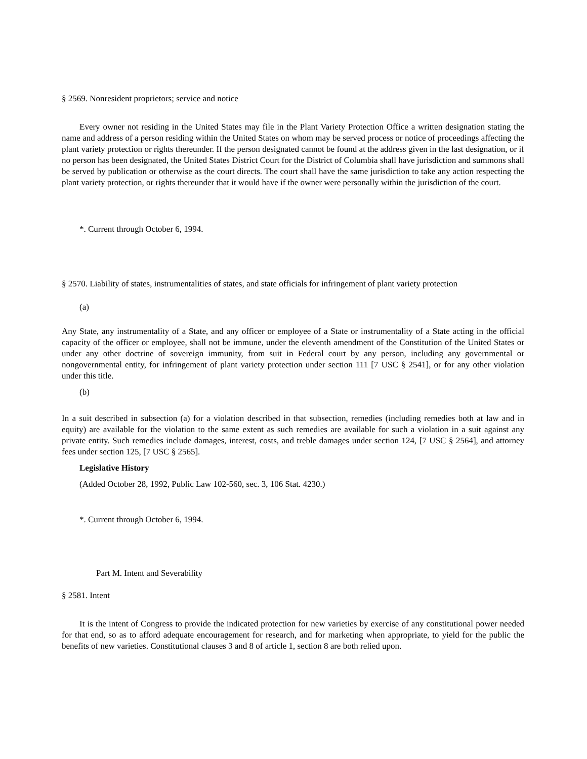§ 2569. Nonresident proprietors; service and notice
Every owner not residing in the United States may file in the Plant Variety Protection Office a written designation stating the name and address of a person residing within the United States on whom may be served process or notice of proceedings affecting the plant variety protection or rights thereunder. If the person designated cannot be found at the address given in the last designation, or if no person has been designated, the United States District Court for the District of Columbia shall have jurisdiction and summons shall be served by publication or otherwise as the court directs. The court shall have the same jurisdiction to take any action respecting the plant variety protection, or rights thereunder that it would have if the owner were personally within the jurisdiction of the court.
*. Current through October 6, 1994.
§ 2570. Liability of states, instrumentalities of states, and state officials for infringement of plant variety protection
(a)
Any State, any instrumentality of a State, and any officer or employee of a State or instrumentality of a State acting in the official capacity of the officer or employee, shall not be immune, under the eleventh amendment of the Constitution of the United States or under any other doctrine of sovereign immunity, from suit in Federal court by any person, including any governmental or nongovernmental entity, for infringement of plant variety protection under section 111 [7 USC § 2541], or for any other violation under this title.
(b)
In a suit described in subsection (a) for a violation described in that subsection, remedies (including remedies both at law and in equity) are available for the violation to the same extent as such remedies are available for such a violation in a suit against any private entity. Such remedies include damages, interest, costs, and treble damages under section 124, [7 USC § 2564], and attorney fees under section 125, [7 USC § 2565].
Legislative History
(Added October 28, 1992, Public Law 102-560, sec. 3, 106 Stat. 4230.)
*. Current through October 6, 1994.
Part M. Intent and Severability
§ 2581. Intent
It is the intent of Congress to provide the indicated protection for new varieties by exercise of any constitutional power needed for that end, so as to afford adequate encouragement for research, and for marketing when appropriate, to yield for the public the benefits of new varieties. Constitutional clauses 3 and 8 of article 1, section 8 are both relied upon.